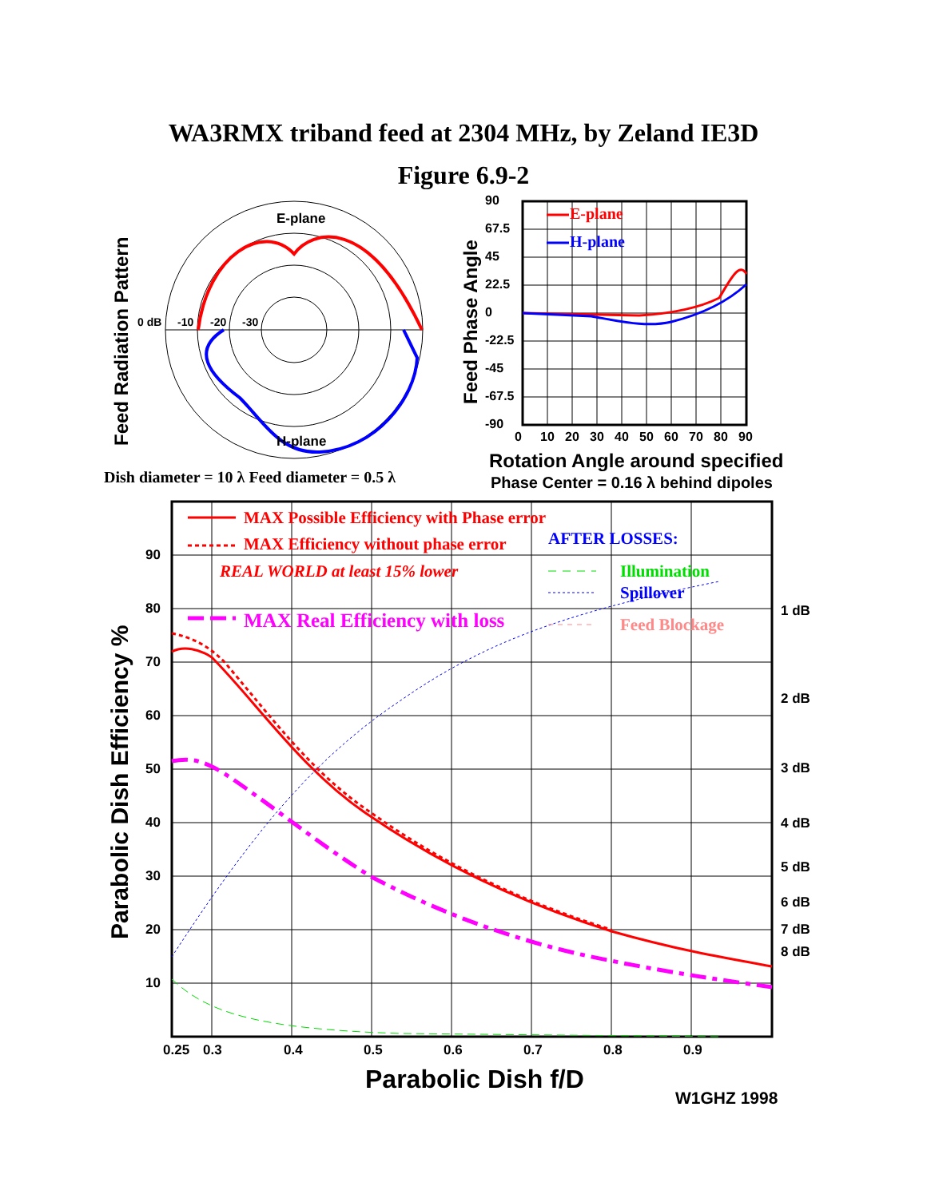WA3RMX triband feed at 2304 MHz, by Zeland IE3D
Figure 6.9-2
Feed Radiation Pattern
E-plane
H-plane
0 dB
-10
-20
-30
Dish diameter = 10 λ Feed diameter = 0.5 λ
Feed Phase Angle
90
67.5
45
22.5
0
-22.5
-45
-67.5
-90
0
10
20
30
40
50
60
70
80
90
E-plane
H-plane
Rotation Angle around specified
Phase Center = 0.16 λ behind dipoles
Parabolic Dish Efficiency %
90
80
70
60
50
40
30
20
10
1 dB
2 dB
3 dB
4 dB
5 dB
6 dB
7 dB
8 dB
0.25
0.3
0.4
0.5
0.6
0.7
0.8
0.9
MAX Possible Efficiency with Phase error
MAX Efficiency without phase error
REAL WORLD at least 15% lower
MAX Real Efficiency with loss
AFTER LOSSES:
Illumination
Spillover
Feed Blockage
Parabolic Dish f/D
W1GHZ 1998